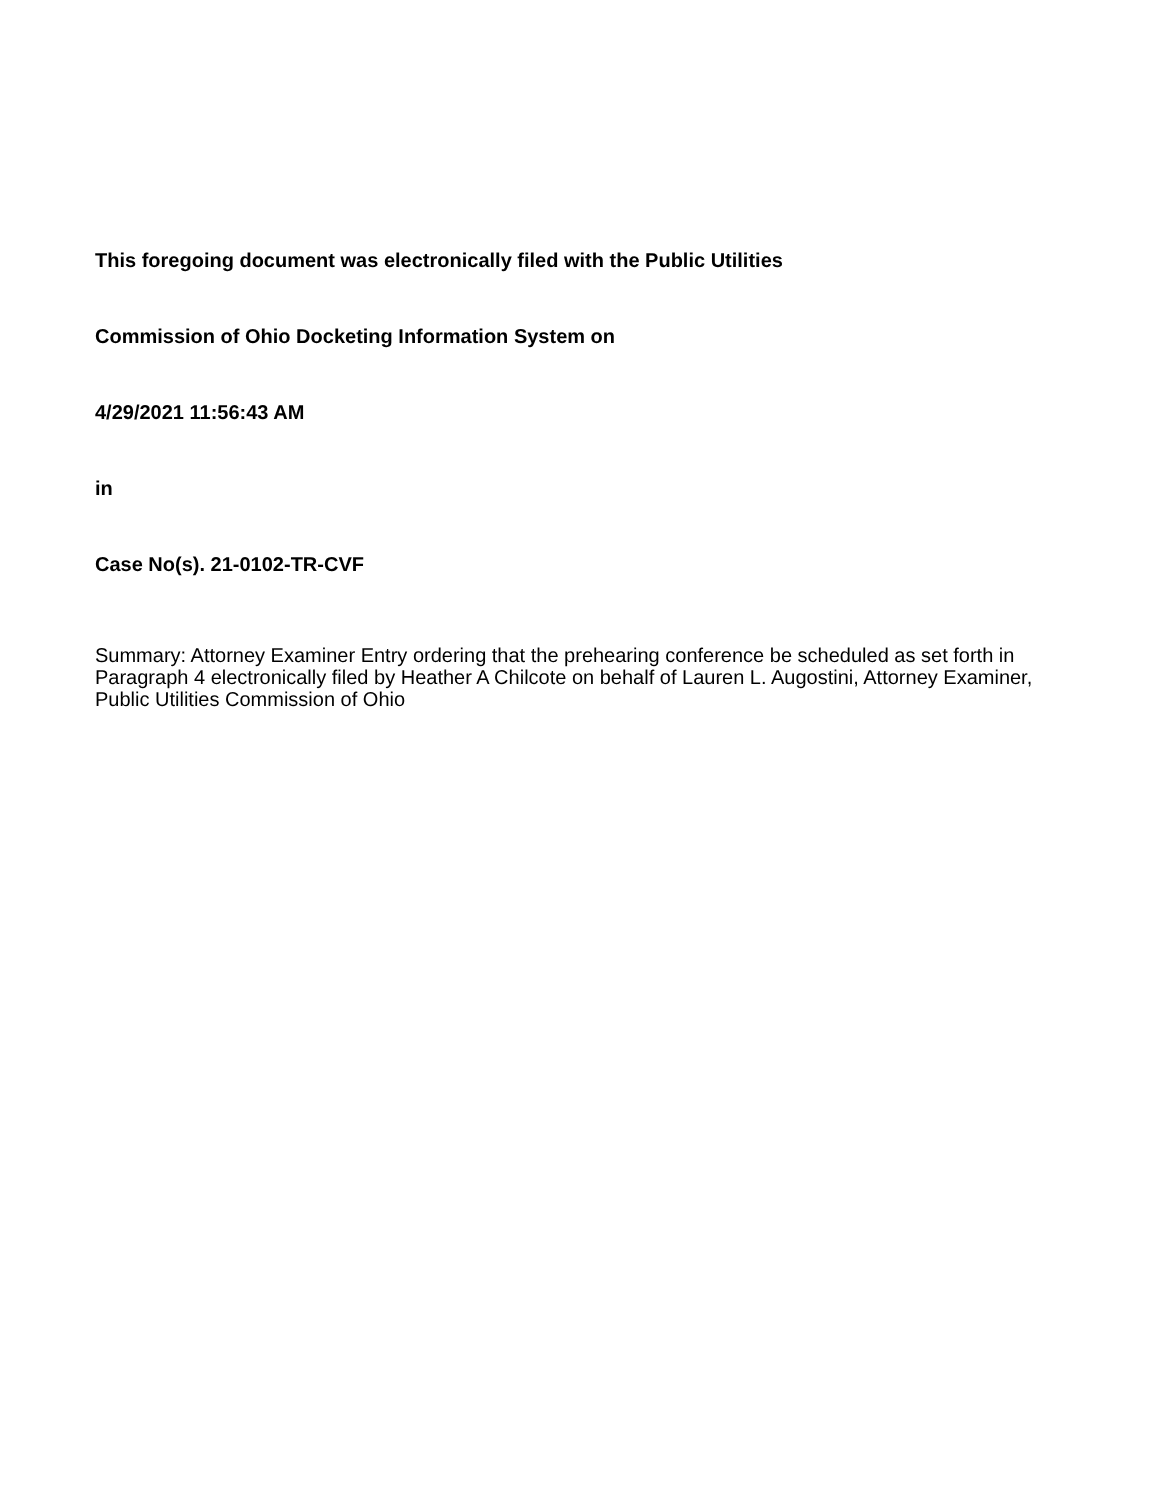This foregoing document was electronically filed with the Public Utilities
Commission of Ohio Docketing Information System on
4/29/2021 11:56:43 AM
in
Case No(s). 21-0102-TR-CVF
Summary: Attorney Examiner Entry ordering that the prehearing conference be scheduled as set forth in Paragraph 4 electronically filed by Heather A Chilcote on behalf of Lauren L. Augostini, Attorney Examiner, Public Utilities Commission of Ohio